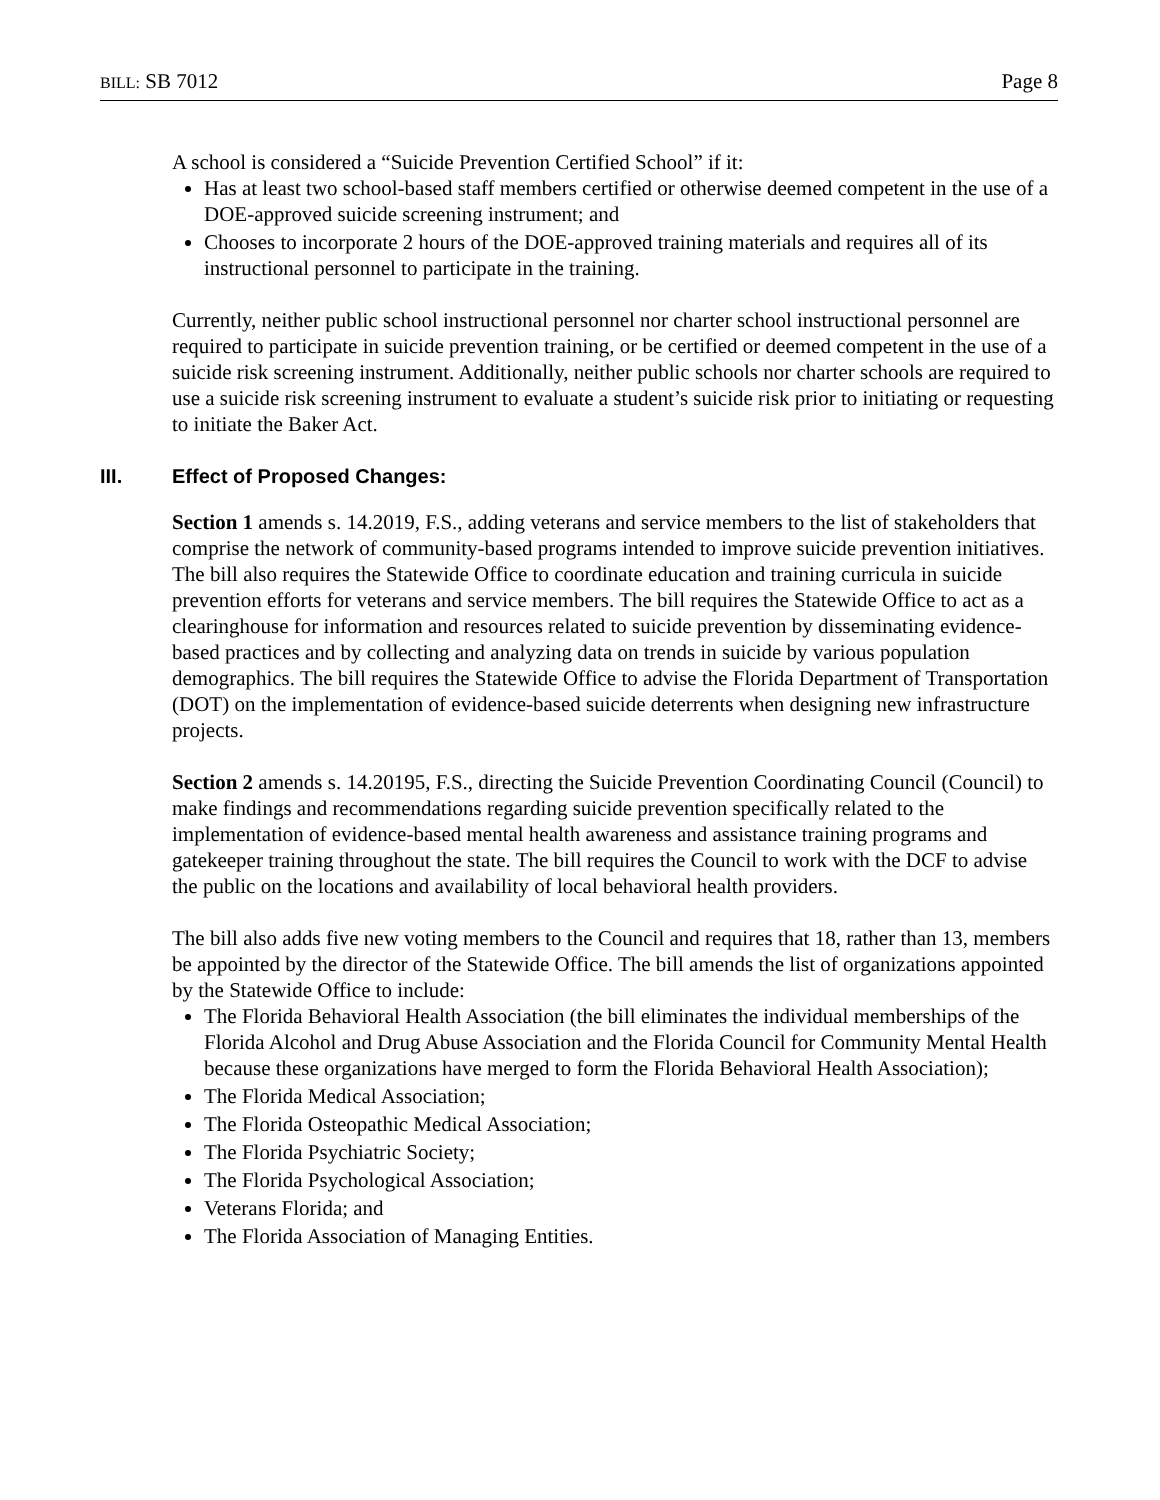BILL: SB 7012 Page 8
A school is considered a “Suicide Prevention Certified School” if it:
Has at least two school-based staff members certified or otherwise deemed competent in the use of a DOE-approved suicide screening instrument; and
Chooses to incorporate 2 hours of the DOE-approved training materials and requires all of its instructional personnel to participate in the training.
Currently, neither public school instructional personnel nor charter school instructional personnel are required to participate in suicide prevention training, or be certified or deemed competent in the use of a suicide risk screening instrument. Additionally, neither public schools nor charter schools are required to use a suicide risk screening instrument to evaluate a student’s suicide risk prior to initiating or requesting to initiate the Baker Act.
III. Effect of Proposed Changes:
Section 1 amends s. 14.2019, F.S., adding veterans and service members to the list of stakeholders that comprise the network of community-based programs intended to improve suicide prevention initiatives. The bill also requires the Statewide Office to coordinate education and training curricula in suicide prevention efforts for veterans and service members. The bill requires the Statewide Office to act as a clearinghouse for information and resources related to suicide prevention by disseminating evidence-based practices and by collecting and analyzing data on trends in suicide by various population demographics. The bill requires the Statewide Office to advise the Florida Department of Transportation (DOT) on the implementation of evidence-based suicide deterrents when designing new infrastructure projects.
Section 2 amends s. 14.20195, F.S., directing the Suicide Prevention Coordinating Council (Council) to make findings and recommendations regarding suicide prevention specifically related to the implementation of evidence-based mental health awareness and assistance training programs and gatekeeper training throughout the state. The bill requires the Council to work with the DCF to advise the public on the locations and availability of local behavioral health providers.
The bill also adds five new voting members to the Council and requires that 18, rather than 13, members be appointed by the director of the Statewide Office. The bill amends the list of organizations appointed by the Statewide Office to include:
The Florida Behavioral Health Association (the bill eliminates the individual memberships of the Florida Alcohol and Drug Abuse Association and the Florida Council for Community Mental Health because these organizations have merged to form the Florida Behavioral Health Association);
The Florida Medical Association;
The Florida Osteopathic Medical Association;
The Florida Psychiatric Society;
The Florida Psychological Association;
Veterans Florida; and
The Florida Association of Managing Entities.